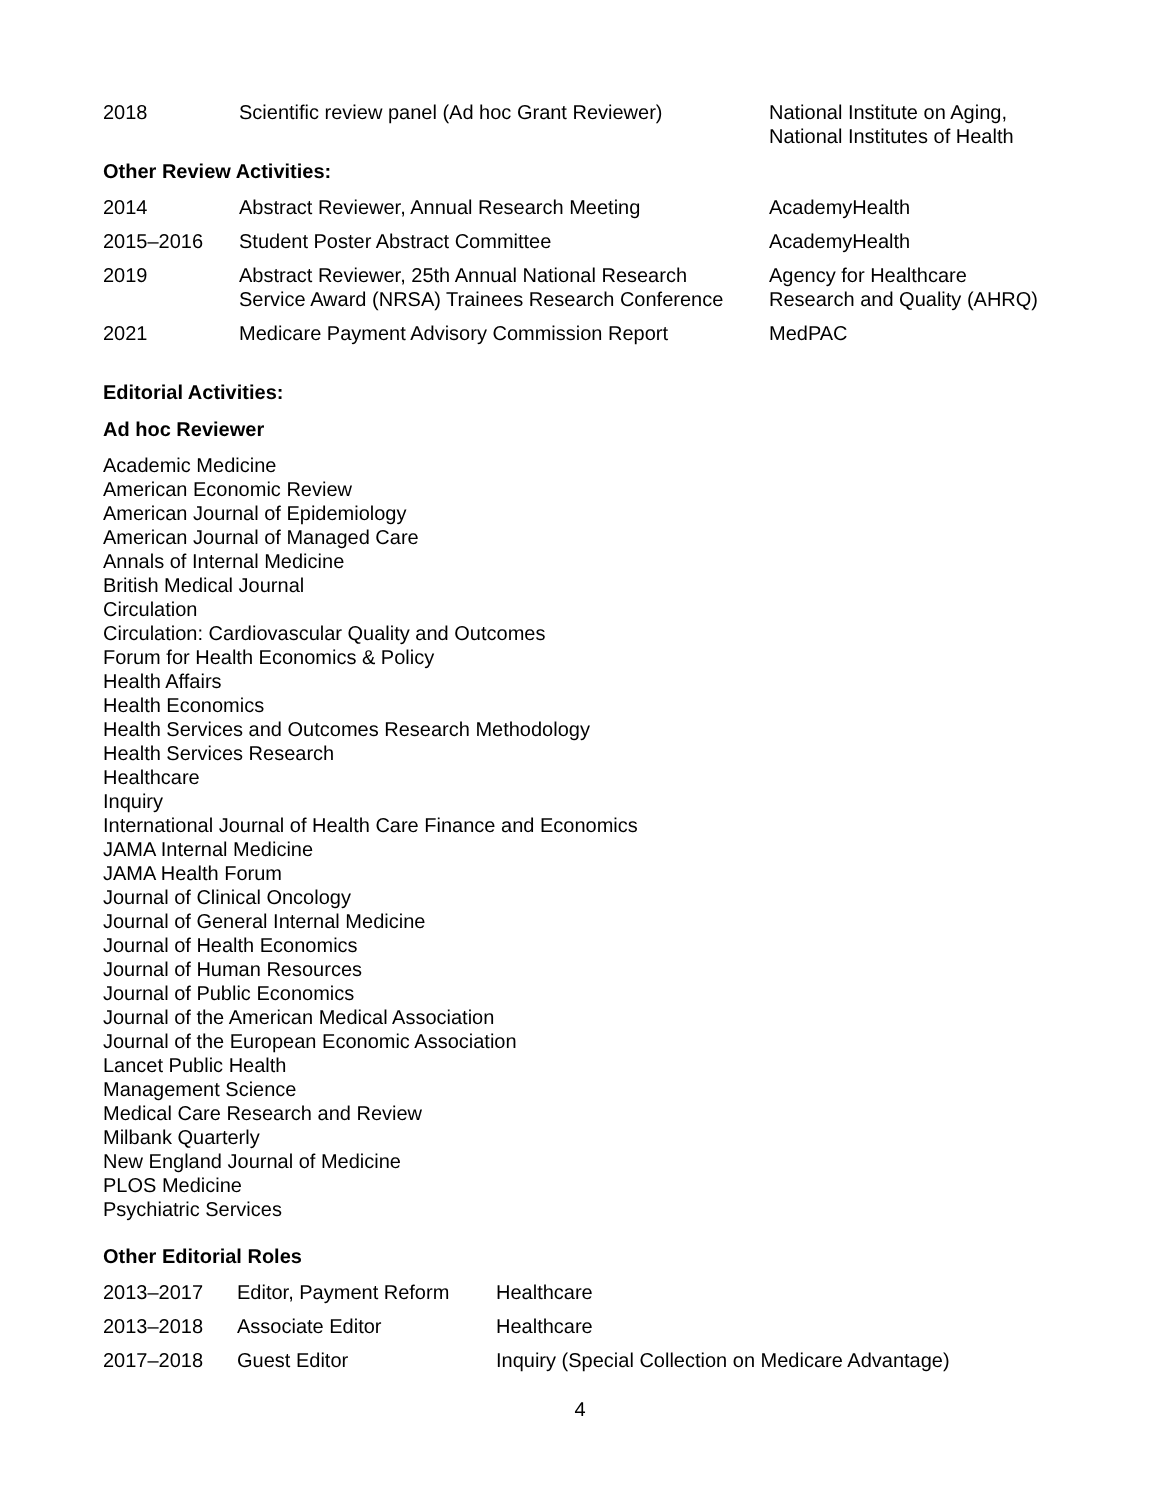| 2018 | Scientific review panel (Ad hoc Grant Reviewer) | National Institute on Aging, National Institutes of Health |
Other Review Activities:
| 2014 | Abstract Reviewer, Annual Research Meeting | AcademyHealth |
| 2015–2016 | Student Poster Abstract Committee | AcademyHealth |
| 2019 | Abstract Reviewer, 25th Annual National Research Service Award (NRSA) Trainees Research Conference | Agency for Healthcare Research and Quality (AHRQ) |
| 2021 | Medicare Payment Advisory Commission Report | MedPAC |
Editorial Activities:
Ad hoc Reviewer
Academic Medicine
American Economic Review
American Journal of Epidemiology
American Journal of Managed Care
Annals of Internal Medicine
British Medical Journal
Circulation
Circulation: Cardiovascular Quality and Outcomes
Forum for Health Economics & Policy
Health Affairs
Health Economics
Health Services and Outcomes Research Methodology
Health Services Research
Healthcare
Inquiry
International Journal of Health Care Finance and Economics
JAMA Internal Medicine
JAMA Health Forum
Journal of Clinical Oncology
Journal of General Internal Medicine
Journal of Health Economics
Journal of Human Resources
Journal of Public Economics
Journal of the American Medical Association
Journal of the European Economic Association
Lancet Public Health
Management Science
Medical Care Research and Review
Milbank Quarterly
New England Journal of Medicine
PLOS Medicine
Psychiatric Services
Other Editorial Roles
| 2013–2017 | Editor, Payment Reform | Healthcare |
| 2013–2018 | Associate Editor | Healthcare |
| 2017–2018 | Guest Editor | Inquiry (Special Collection on Medicare Advantage) |
4